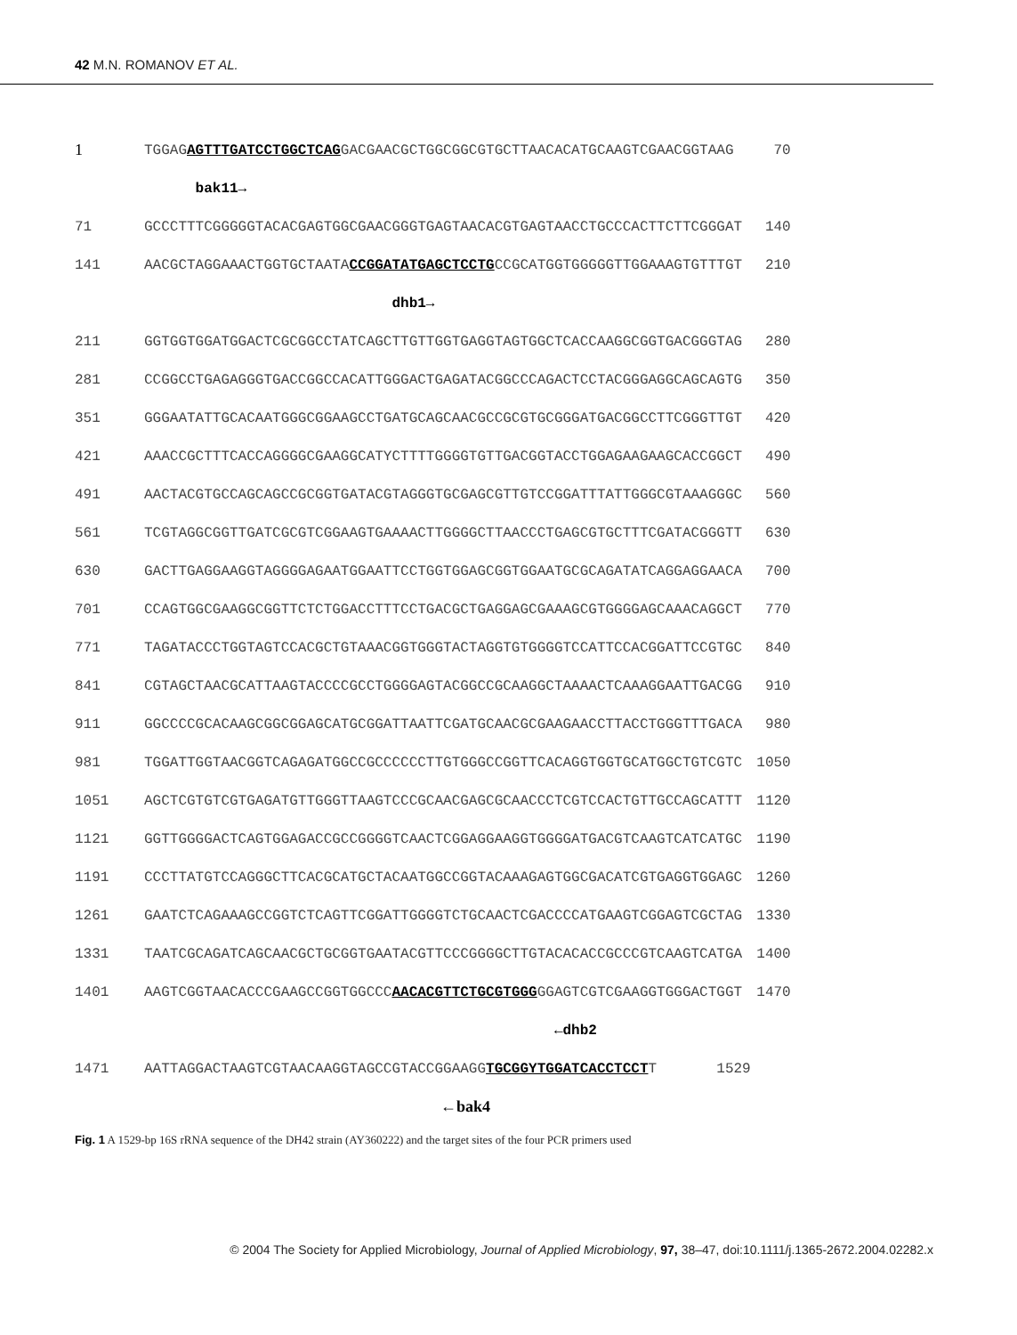42 M.N. ROMANOV ET AL.
| 1 | TGGAG AGTTTGATCCTGGCTCAG GACGAACGCTGGCGGCGTGCTTAACACATGCAAGTCGAACGGTAAG | 70 |
| | bak11→ | |
| 71 | GCCCTTTCGGGGGTACACGAGTGGCGAACGGGTGAGTAACACGTGAGTAACCTGCCCACTTCTTCGGGAT | 140 |
| 141 | AACGCTAGGAAACTGGTGCTAATA CCGGATATGAGCTCCTG CCGCATGGTGGGGGTTGGAAAGTGTTTGT | 210 |
| | dhb1→ | |
| 211 | GGTGGTGGATGGACTCGCGGCCTATCAGCTTGTTGGTGAGGTAGTGGCTCACCAAGGCGGTGACGGGTAG | 280 |
| 281 | CCGGCCTGAGAGGGTGACCGGCCACATTGGGACTGAGATACGGCCCAGACTCCTACGGGAGGCAGCAGTG | 350 |
| 351 | GGGAATATTGCACAATGGGCGGAAGCCTGATGCAGCAACGCCGCGTGCGGGATGACGGCCTTCGGGTTGT | 420 |
| 421 | AAACCGCTTTCACCAGGGGCGAAGGCATYCTTTTGGGGTGTTGACGGTACCTGGAGAAGAAGCACCGGCT | 490 |
| 491 | AACTACGTGCCAGCAGCCGCGGTGATACGTAGGGTGCGAGCGTTGTCCGGATTTATTGGGCGTAAAGGGC | 560 |
| 561 | TCGTAGGCGGTTGATCGCGTCGGAAGTGAAAACTTGGGGCTTAACCCTGAGCGTGCTTTCGATACGGGTT | 630 |
| 630 | GACTTGAGGAAGGTAGGGGAGAATGGAATTCCTGGTGGAGCGGTGGAATGCGCAGATATCAGGAGGAACA | 700 |
| 701 | CCAGTGGCGAAGGCGGTTCTCTGGACCTTTCCTGACGCTGAGGAGCGAAAGCGTGGGGAGCAAACAGGCT | 770 |
| 771 | TAGATACCCTGGTAGTCCACGCTGTAAACGGTGGGTACTAGGTGTGGGGTCCATTCCACGGATTCCGTGC | 840 |
| 841 | CGTAGCTAACGCATTAAGTACCCCGCCTGGGGAGTACGGCCGCAAGGCTAAAACTCAAAGGAATTGACGG | 910 |
| 911 | GGCCCCGCACAAGCGGCGGAGCATGCGGATTAATTCGATGCAACGCGAAGAACCTTACCTGGGTTTGACA | 980 |
| 981 | TGGATTGGTAACGGTCAGAGATGGCCGCCCCCCTTGTGGGCCGGTTCACAGGTGGTGCATGGCTGTCGTC | 1050 |
| 1051 | AGCTCGTGTCGTGAGATGTTGGGTTAAGTCCCGCAACGAGCGCAACCCTCGTCCACTGTTGCCAGCATTT | 1120 |
| 1121 | GGTTGGGGACTCAGTGGAGACCGCCGGGGTCAACTCGGAGGAAGGTGGGGATGACGTCAAGTCATCATGC | 1190 |
| 1191 | CCCTTATGTCCAGGGCTTCACGCATGCTACAATGGCCGGTACAAAGAGTGGCGACATCGTGAGGTGGAGC | 1260 |
| 1261 | GAATCTCAGAAAGCCGGTCTCAGTTCGGATTGGGGTCTGCAACTCGACCCCATGAAGTCGGAGTCGCTAG | 1330 |
| 1331 | TAATCGCAGATCAGCAACGCTGCGGTGAATACGTTCCCGGGGCTTGTACACACCGCCCGTCAAGTCATGA | 1400 |
| 1401 | AAGTCGGTAACACCCGAAGCCGGTGGCCC AACACGTTCTGCGTGGG GGAGTCGTCGAAGGTGGGACTGGT | 1470 |
| | ←dhb2 | |
| 1471 | AATTAGGACTAAGTCGTAACAAGGTAGCCGTACCGGAAGG TGCGGYTGGATCACCTCCT T 1529 | |
| | ←bak4 | |
Fig. 1 A 1529-bp 16S rRNA sequence of the DH42 strain (AY360222) and the target sites of the four PCR primers used
© 2004 The Society for Applied Microbiology, Journal of Applied Microbiology, 97, 38–47, doi:10.1111/j.1365-2672.2004.02282.x